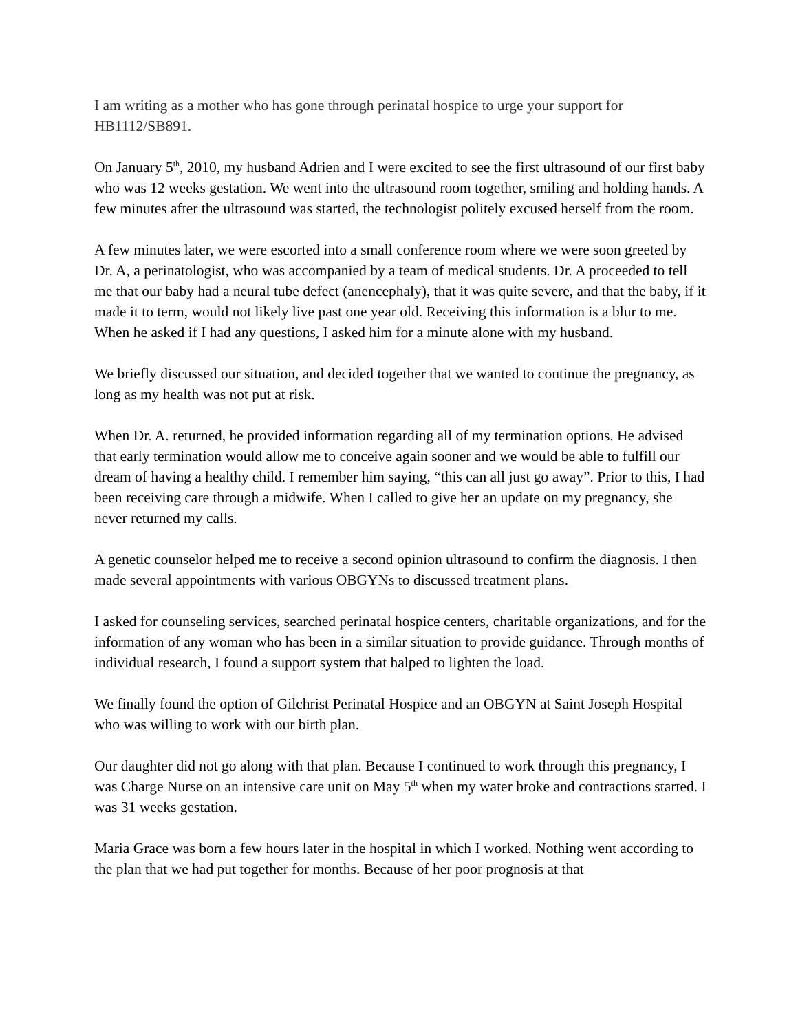I am writing as a mother who has gone through perinatal hospice to urge your support for HB1112/SB891.
On January 5<sup>th</sup>, 2010, my husband Adrien and I were excited to see the first ultrasound of our first baby who was 12 weeks gestation. We went into the ultrasound room together, smiling and holding hands. A few minutes after the ultrasound was started, the technologist politely excused herself from the room.
A few minutes later, we were escorted into a small conference room where we were soon greeted by Dr. A, a perinatologist, who was accompanied by a team of medical students. Dr. A proceeded to tell me that our baby had a neural tube defect (anencephaly), that it was quite severe, and that the baby, if it made it to term, would not likely live past one year old. Receiving this information is a blur to me. When he asked if I had any questions, I asked him for a minute alone with my husband.
We briefly discussed our situation, and decided together that we wanted to continue the pregnancy, as long as my health was not put at risk.
When Dr. A. returned, he provided information regarding all of my termination options. He advised that early termination would allow me to conceive again sooner and we would be able to fulfill our dream of having a healthy child. I remember him saying, “this can all just go away”. Prior to this, I had been receiving care through a midwife. When I called to give her an update on my pregnancy, she never returned my calls.
A genetic counselor helped me to receive a second opinion ultrasound to confirm the diagnosis. I then made several appointments with various OBGYNs to discussed treatment plans.
I asked for counseling services, searched perinatal hospice centers, charitable organizations, and for the information of any woman who has been in a similar situation to provide guidance. Through months of individual research, I found a support system that halped to lighten the load.
We finally found the option of Gilchrist Perinatal Hospice and an OBGYN at Saint Joseph Hospital who was willing to work with our birth plan.
Our daughter did not go along with that plan. Because I continued to work through this pregnancy, I was Charge Nurse on an intensive care unit on May 5<sup>th</sup> when my water broke and contractions started. I was 31 weeks gestation.
Maria Grace was born a few hours later in the hospital in which I worked. Nothing went according to the plan that we had put together for months. Because of her poor prognosis at that